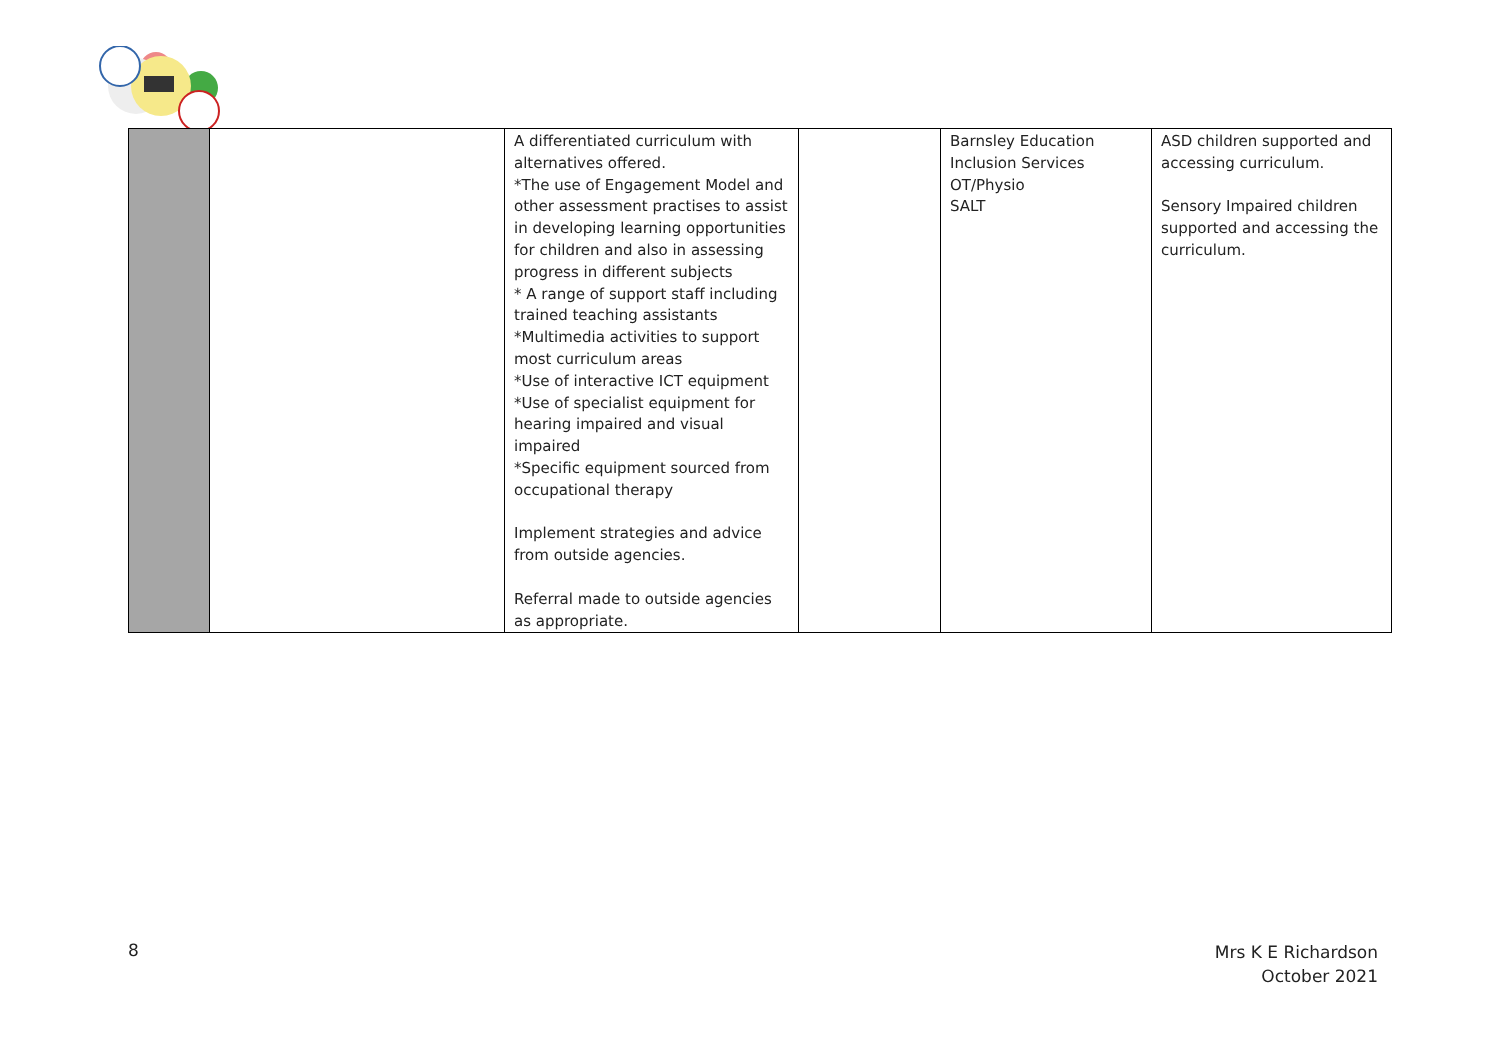| | | A differentiated curriculum with alternatives offered. *The use of Engagement Model and other assessment practises to assist in developing learning opportunities for children and also in assessing progress in different subjects * A range of support staff including trained teaching assistants *Multimedia activities to support most curriculum areas *Use of interactive ICT equipment *Use of specialist equipment for hearing impaired and visual impaired *Specific equipment sourced from occupational therapy Implement strategies and advice from outside agencies. Referral made to outside agencies as appropriate. | | Barnsley Education Inclusion Services OT/Physio SALT | ASD children supported and accessing curriculum. Sensory Impaired children supported and accessing the curriculum. |
8
Mrs K E Richardson
October 2021